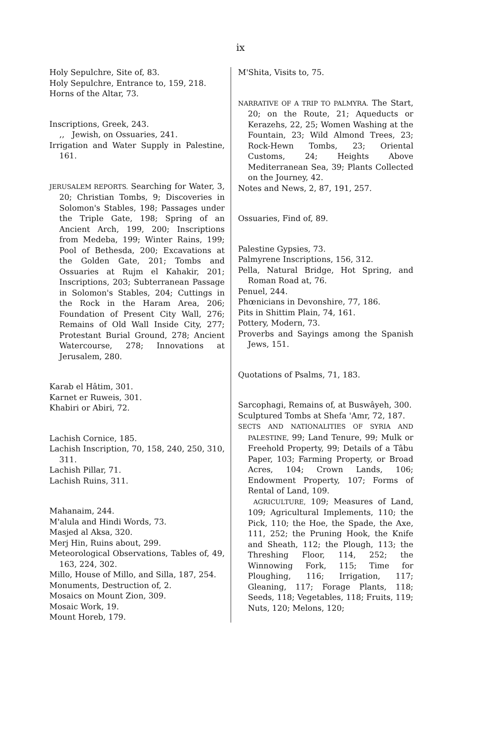ix
Holy Sepulchre, Site of, 83.
Holy Sepulchre, Entrance to, 159, 218.
Horns of the Altar, 73.
Inscriptions, Greek, 243.
,, Jewish, on Ossuaries, 241.
Irrigation and Water Supply in Palestine, 161.
JERUSALEM REPORTS. Searching for Water, 3, 20; Christian Tombs, 9; Discoveries in Solomon's Stables, 198; Passages under the Triple Gate, 198; Spring of an Ancient Arch, 199, 200; Inscriptions from Medeba, 199; Winter Rains, 199; Pool of Bethesda, 200; Excavations at the Golden Gate, 201; Tombs and Ossuaries at Rujm el Kahakir, 201; Inscriptions, 203; Subterranean Passage in Solomon's Stables, 204; Cuttings in the Rock in the Haram Area, 206; Foundation of Present City Wall, 276; Remains of Old Wall Inside City, 277; Protestant Burial Ground, 278; Ancient Watercourse, 278; Innovations at Jerusalem, 280.
Karab el Hâtim, 301.
Karnet er Ruweis, 301.
Khabiri or Abiri, 72.
Lachish Cornice, 185.
Lachish Inscription, 70, 158, 240, 250, 310, 311.
Lachish Pillar, 71.
Lachish Ruins, 311.
Mahanaim, 244.
M'alula and Hindi Words, 73.
Masjed al Aksa, 320.
Merj Hin, Ruins about, 299.
Meteorological Observations, Tables of, 49, 163, 224, 302.
Millo, House of Millo, and Silla, 187, 254.
Monuments, Destruction of, 2.
Mosaics on Mount Zion, 309.
Mosaic Work, 19.
Mount Horeb, 179.
M'Shita, Visits to, 75.
NARRATIVE OF A TRIP TO PALMYRA. The Start, 20; on the Route, 21; Aqueducts or Kerazehs, 22, 25; Women Washing at the Fountain, 23; Wild Almond Trees, 23; Rock-Hewn Tombs, 23; Oriental Customs, 24; Heights Above Mediterranean Sea, 39; Plants Collected on the Journey, 42.
Notes and News, 2, 87, 191, 257.
Ossuaries, Find of, 89.
Palestine Gypsies, 73.
Palmyrene Inscriptions, 156, 312.
Pella, Natural Bridge, Hot Spring, and Roman Road at, 76.
Penuel, 244.
Phœnicians in Devonshire, 77, 186.
Pits in Shittim Plain, 74, 161.
Pottery, Modern, 73.
Proverbs and Sayings among the Spanish Jews, 151.
Quotations of Psalms, 71, 183.
Sarcophagi, Remains of, at Buswâyeh, 300.
Sculptured Tombs at Shefa 'Amr, 72, 187.
SECTS AND NATIONALITIES OF SYRIA AND PALESTINE, 99; Land Tenure, 99; Mulk or Freehold Property, 99; Details of a Tâbu Paper, 103; Farming Property, or Broad Acres, 104; Crown Lands, 106; Endowment Property, 107; Forms of Rental of Land, 109.
AGRICULTURE, 109; Measures of Land, 109; Agricultural Implements, 110; the Pick, 110; the Hoe, the Spade, the Axe, 111, 252; the Pruning Hook, the Knife and Sheath, 112; the Plough, 113; the Threshing Floor, 114, 252; the Winnowing Fork, 115; Time for Ploughing, 116; Irrigation, 117; Gleaning, 117; Forage Plants, 118; Seeds, 118; Vegetables, 118; Fruits, 119; Nuts, 120; Melons, 120;